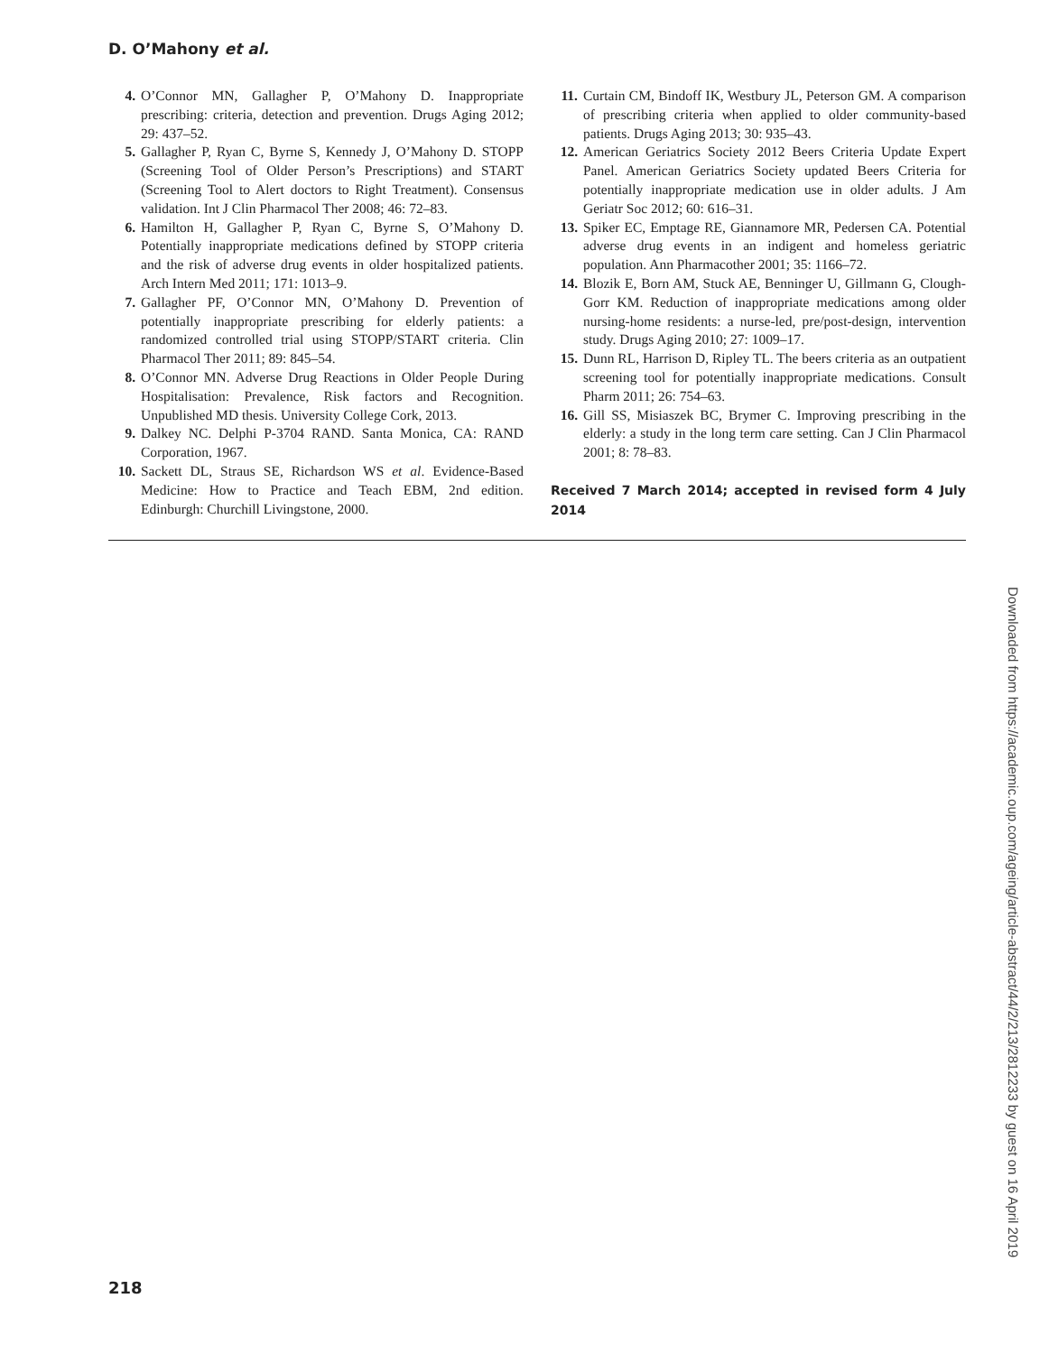D. O’Mahony et al.
4. O’Connor MN, Gallagher P, O’Mahony D. Inappropriate prescribing: criteria, detection and prevention. Drugs Aging 2012; 29: 437–52.
5. Gallagher P, Ryan C, Byrne S, Kennedy J, O’Mahony D. STOPP (Screening Tool of Older Person’s Prescriptions) and START (Screening Tool to Alert doctors to Right Treatment). Consensus validation. Int J Clin Pharmacol Ther 2008; 46: 72–83.
6. Hamilton H, Gallagher P, Ryan C, Byrne S, O’Mahony D. Potentially inappropriate medications defined by STOPP criteria and the risk of adverse drug events in older hospitalized patients. Arch Intern Med 2011; 171: 1013–9.
7. Gallagher PF, O’Connor MN, O’Mahony D. Prevention of potentially inappropriate prescribing for elderly patients: a randomized controlled trial using STOPP/START criteria. Clin Pharmacol Ther 2011; 89: 845–54.
8. O’Connor MN. Adverse Drug Reactions in Older People During Hospitalisation: Prevalence, Risk factors and Recognition. Unpublished MD thesis. University College Cork, 2013.
9. Dalkey NC. Delphi P-3704 RAND. Santa Monica, CA: RAND Corporation, 1967.
10. Sackett DL, Straus SE, Richardson WS et al. Evidence-Based Medicine: How to Practice and Teach EBM, 2nd edition. Edinburgh: Churchill Livingstone, 2000.
11. Curtain CM, Bindoff IK, Westbury JL, Peterson GM. A comparison of prescribing criteria when applied to older community-based patients. Drugs Aging 2013; 30: 935–43.
12. American Geriatrics Society 2012 Beers Criteria Update Expert Panel. American Geriatrics Society updated Beers Criteria for potentially inappropriate medication use in older adults. J Am Geriatr Soc 2012; 60: 616–31.
13. Spiker EC, Emptage RE, Giannamore MR, Pedersen CA. Potential adverse drug events in an indigent and homeless geriatric population. Ann Pharmacother 2001; 35: 1166–72.
14. Blozik E, Born AM, Stuck AE, Benninger U, Gillmann G, Clough-Gorr KM. Reduction of inappropriate medications among older nursing-home residents: a nurse-led, pre/post-design, intervention study. Drugs Aging 2010; 27: 1009–17.
15. Dunn RL, Harrison D, Ripley TL. The beers criteria as an outpatient screening tool for potentially inappropriate medications. Consult Pharm 2011; 26: 754–63.
16. Gill SS, Misiaszek BC, Brymer C. Improving prescribing in the elderly: a study in the long term care setting. Can J Clin Pharmacol 2001; 8: 78–83.
Received 7 March 2014; accepted in revised form 4 July 2014
218
Downloaded from https://academic.oup.com/ageing/article-abstract/44/2/213/2812233 by guest on 16 April 2019